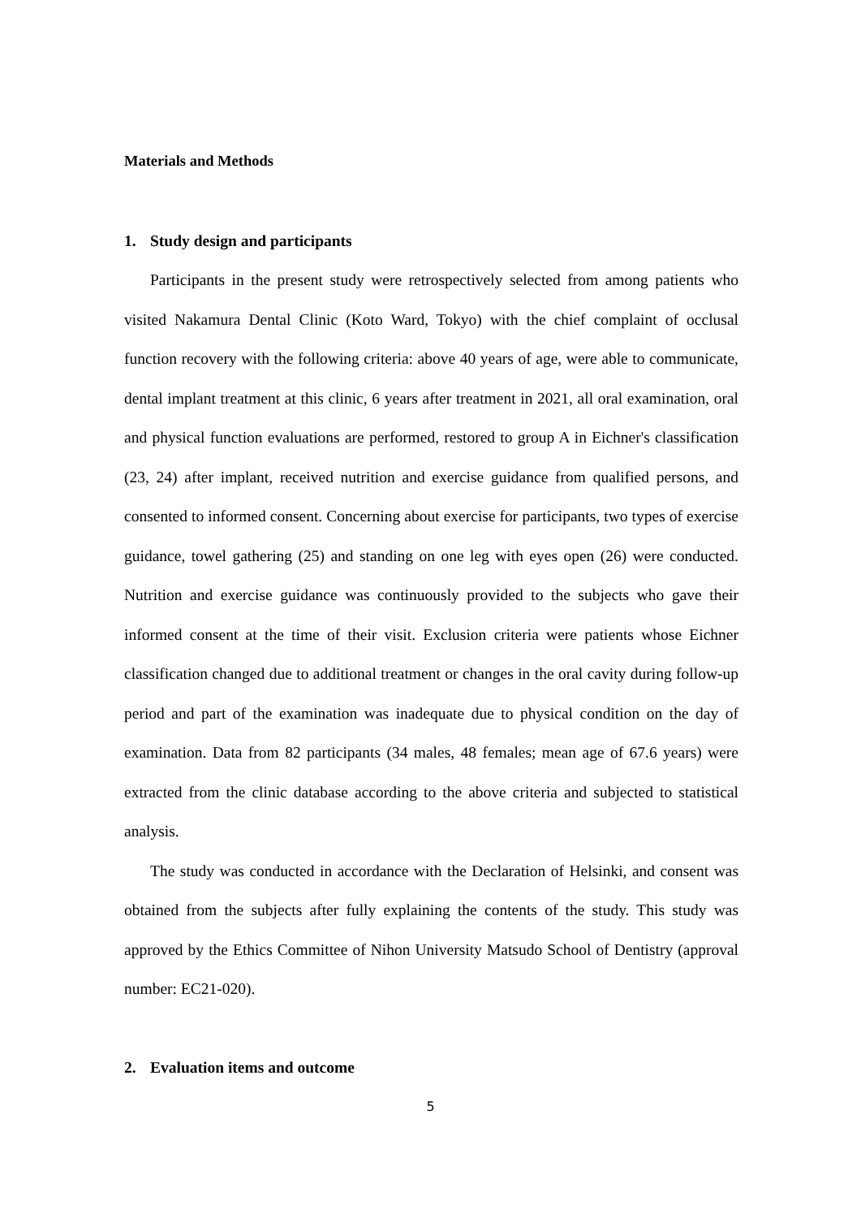Materials and Methods
1. Study design and participants
Participants in the present study were retrospectively selected from among patients who visited Nakamura Dental Clinic (Koto Ward, Tokyo) with the chief complaint of occlusal function recovery with the following criteria: above 40 years of age, were able to communicate, dental implant treatment at this clinic, 6 years after treatment in 2021, all oral examination, oral and physical function evaluations are performed, restored to group A in Eichner's classification (23, 24) after implant, received nutrition and exercise guidance from qualified persons, and consented to informed consent. Concerning about exercise for participants, two types of exercise guidance, towel gathering (25) and standing on one leg with eyes open (26) were conducted. Nutrition and exercise guidance was continuously provided to the subjects who gave their informed consent at the time of their visit. Exclusion criteria were patients whose Eichner classification changed due to additional treatment or changes in the oral cavity during follow-up period and part of the examination was inadequate due to physical condition on the day of examination. Data from 82 participants (34 males, 48 females; mean age of 67.6 years) were extracted from the clinic database according to the above criteria and subjected to statistical analysis.
The study was conducted in accordance with the Declaration of Helsinki, and consent was obtained from the subjects after fully explaining the contents of the study. This study was approved by the Ethics Committee of Nihon University Matsudo School of Dentistry (approval number: EC21-020).
2. Evaluation items and outcome
5